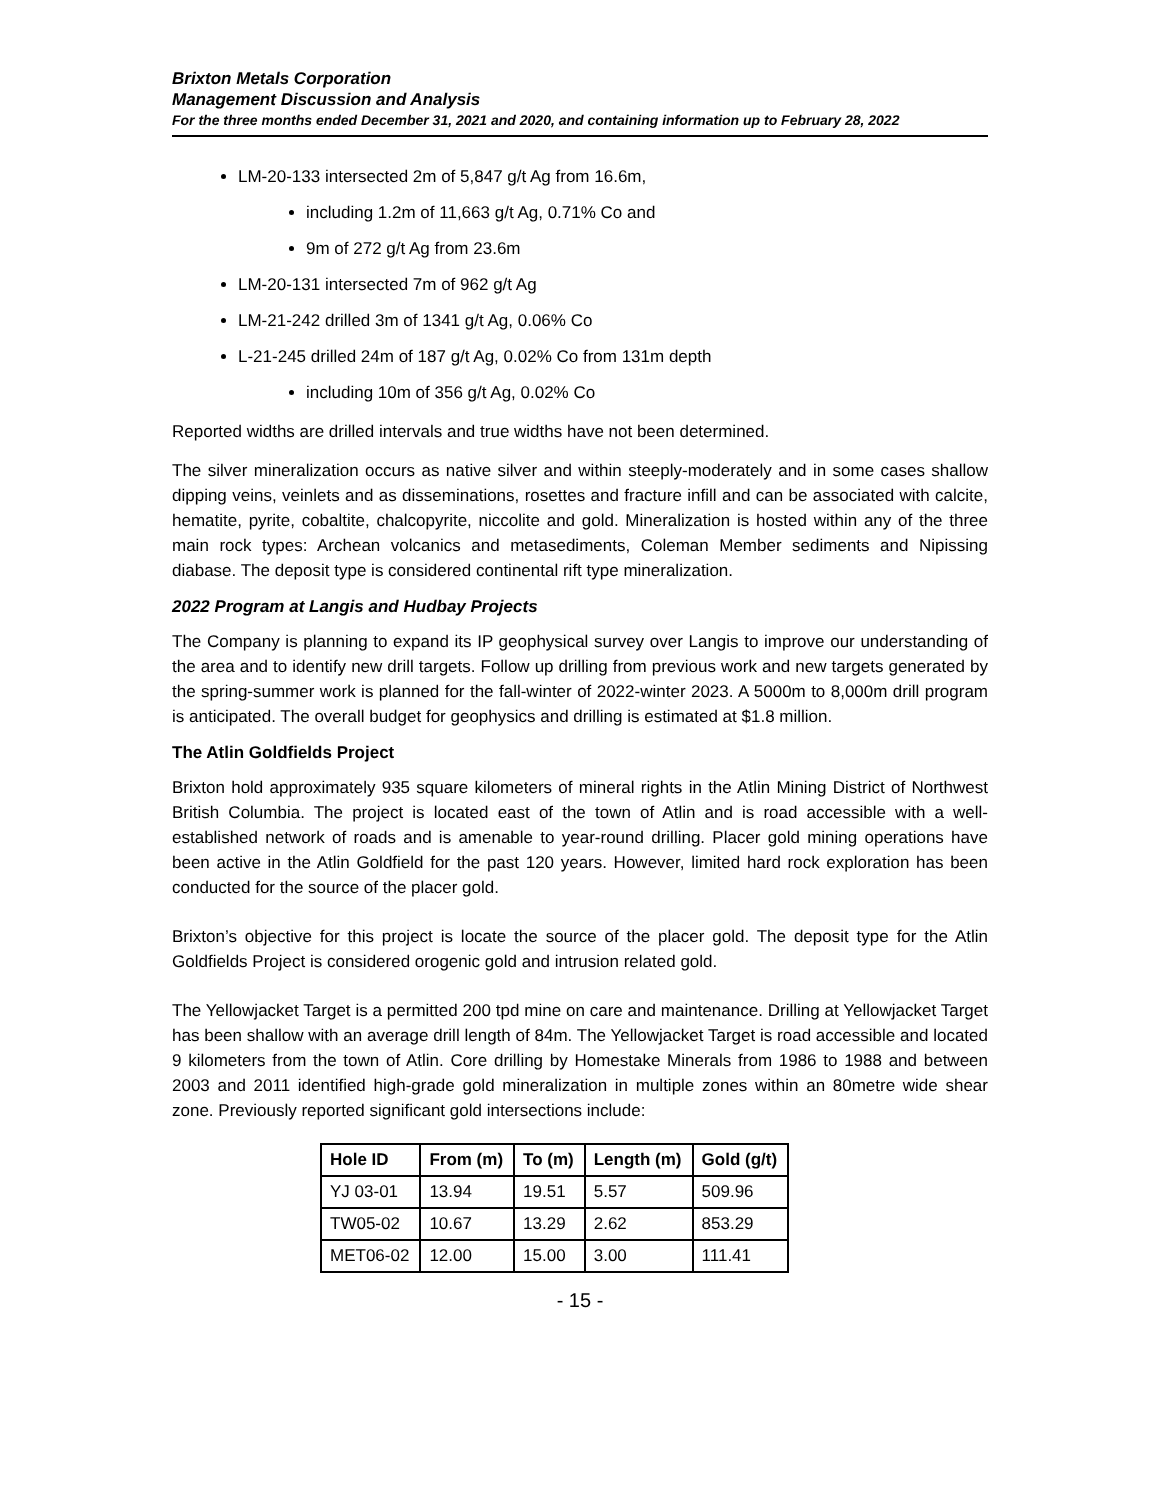Brixton Metals Corporation
Management Discussion and Analysis
For the three months ended December 31, 2021 and 2020, and containing information up to February 28, 2022
LM-20-133 intersected 2m of 5,847 g/t Ag from 16.6m,
including 1.2m of 11,663 g/t Ag, 0.71% Co and
9m of 272 g/t Ag from 23.6m
LM-20-131 intersected 7m of 962 g/t Ag
LM-21-242 drilled 3m of 1341 g/t Ag, 0.06% Co
L-21-245 drilled 24m of 187 g/t Ag, 0.02% Co from 131m depth
including 10m of 356 g/t Ag, 0.02% Co
Reported widths are drilled intervals and true widths have not been determined.
The silver mineralization occurs as native silver and within steeply-moderately and in some cases shallow dipping veins, veinlets and as disseminations, rosettes and fracture infill and can be associated with calcite, hematite, pyrite, cobaltite, chalcopyrite, niccolite and gold. Mineralization is hosted within any of the three main rock types: Archean volcanics and metasediments, Coleman Member sediments and Nipissing diabase. The deposit type is considered continental rift type mineralization.
2022 Program at Langis and Hudbay Projects
The Company is planning to expand its IP geophysical survey over Langis to improve our understanding of the area and to identify new drill targets. Follow up drilling from previous work and new targets generated by the spring-summer work is planned for the fall-winter of 2022-winter 2023. A 5000m to 8,000m drill program is anticipated. The overall budget for geophysics and drilling is estimated at $1.8 million.
The Atlin Goldfields Project
Brixton hold approximately 935 square kilometers of mineral rights in the Atlin Mining District of Northwest British Columbia. The project is located east of the town of Atlin and is road accessible with a well-established network of roads and is amenable to year-round drilling. Placer gold mining operations have been active in the Atlin Goldfield for the past 120 years. However, limited hard rock exploration has been conducted for the source of the placer gold.
Brixton’s objective for this project is locate the source of the placer gold. The deposit type for the Atlin Goldfields Project is considered orogenic gold and intrusion related gold.
The Yellowjacket Target is a permitted 200 tpd mine on care and maintenance. Drilling at Yellowjacket Target has been shallow with an average drill length of 84m. The Yellowjacket Target is road accessible and located 9 kilometers from the town of Atlin. Core drilling by Homestake Minerals from 1986 to 1988 and between 2003 and 2011 identified high-grade gold mineralization in multiple zones within an 80metre wide shear zone. Previously reported significant gold intersections include:
| Hole ID | From (m) | To (m) | Length (m) | Gold (g/t) |
| --- | --- | --- | --- | --- |
| YJ 03-01 | 13.94 | 19.51 | 5.57 | 509.96 |
| TW05-02 | 10.67 | 13.29 | 2.62 | 853.29 |
| MET06-02 | 12.00 | 15.00 | 3.00 | 111.41 |
- 15 -